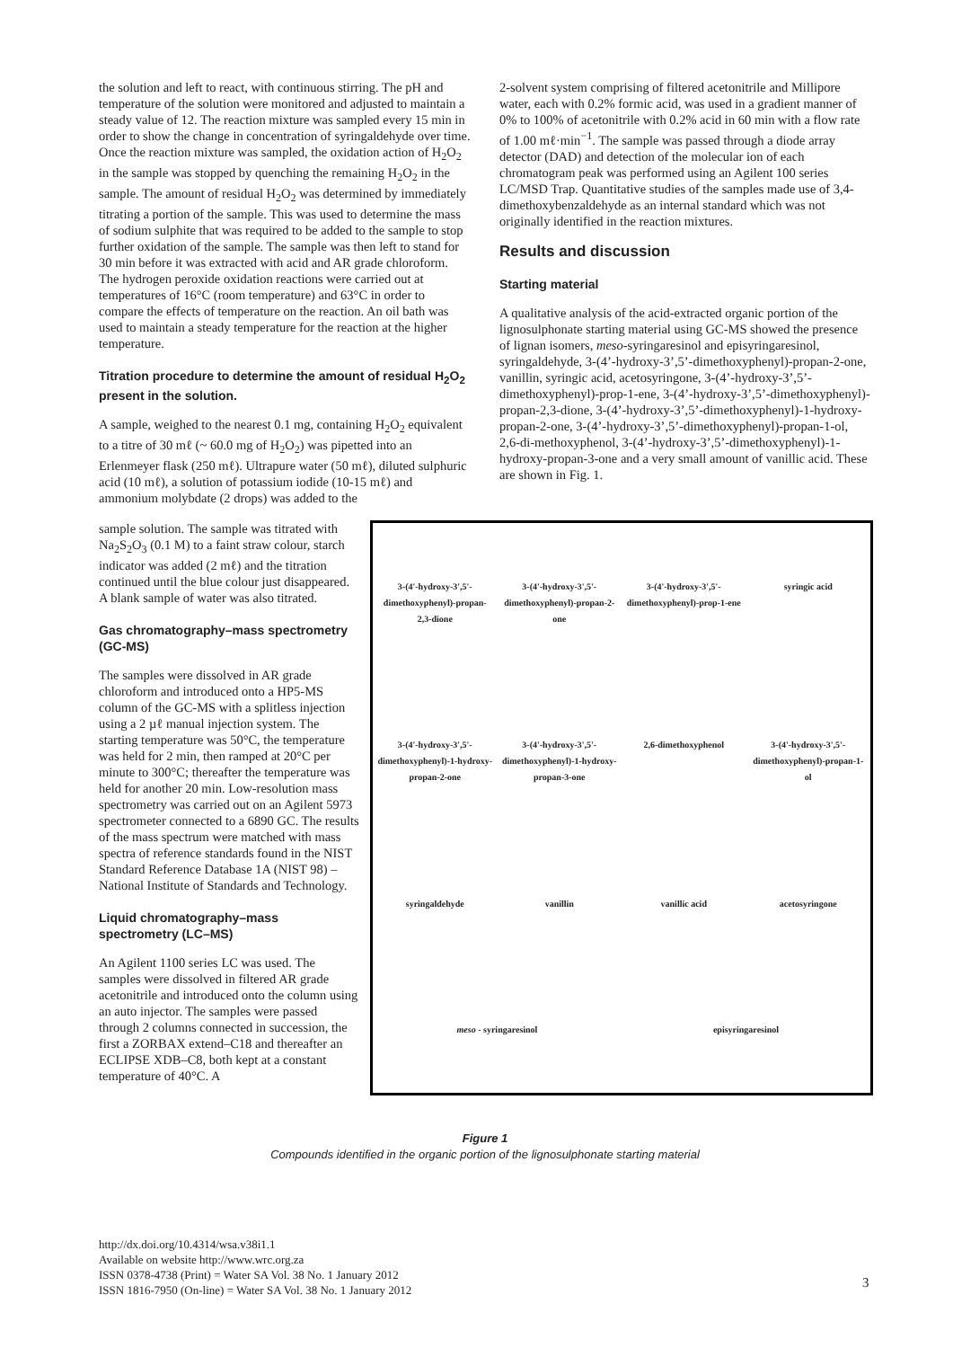the solution and left to react, with continuous stirring. The pH and temperature of the solution were monitored and adjusted to maintain a steady value of 12. The reaction mixture was sampled every 15 min in order to show the change in concentration of syringaldehyde over time. Once the reaction mixture was sampled, the oxidation action of H<sub>2</sub>O<sub>2</sub> in the sample was stopped by quenching the remaining H<sub>2</sub>O<sub>2</sub> in the sample. The amount of residual H<sub>2</sub>O<sub>2</sub> was determined by immediately titrating a portion of the sample. This was used to determine the mass of sodium sulphite that was required to be added to the sample to stop further oxidation of the sample. The sample was then left to stand for 30 min before it was extracted with acid and AR grade chloroform. The hydrogen peroxide oxidation reactions were carried out at temperatures of 16°C (room temperature) and 63°C in order to compare the effects of temperature on the reaction. An oil bath was used to maintain a steady temperature for the reaction at the higher temperature.
Titration procedure to determine the amount of residual H<sub>2</sub>O<sub>2</sub> present in the solution.
A sample, weighed to the nearest 0.1 mg, containing H<sub>2</sub>O<sub>2</sub> equivalent to a titre of 30 mℓ (~ 60.0 mg of H<sub>2</sub>O<sub>2</sub>) was pipetted into an Erlenmeyer flask (250 mℓ). Ultrapure water (50 mℓ), diluted sulphuric acid (10 mℓ), a solution of potassium iodide (10-15 mℓ) and ammonium molybdate (2 drops) was added to the
2-solvent system comprising of filtered acetonitrile and Millipore water, each with 0.2% formic acid, was used in a gradient manner of 0% to 100% of acetonitrile with 0.2% acid in 60 min with a flow rate of 1.00 mℓ·min<sup>−1</sup>. The sample was passed through a diode array detector (DAD) and detection of the molecular ion of each chromatogram peak was performed using an Agilent 100 series LC/MSD Trap. Quantitative studies of the samples made use of 3,4-dimethoxybenzaldehyde as an internal standard which was not originally identified in the reaction mixtures.
Results and discussion
Starting material
A qualitative analysis of the acid-extracted organic portion of the lignosulphonate starting material using GC-MS showed the presence of lignan isomers, meso-syringaresinol and episyringaresinol, syringaldehyde, 3-(4’-hydroxy-3’,5’-dimethoxyphenyl)-propan-2-one, vanillin, syringic acid, acetosyringone, 3-(4’-hydroxy-3’,5’-dimethoxyphenyl)-prop-1-ene, 3-(4’-hydroxy-3’,5’-dimethoxyphenyl)-propan-2,3-dione, 3-(4’-hydroxy-3’,5’-dimethoxyphenyl)-1-hydroxy-propan-2-one, 3-(4’-hydroxy-3’,5’-dimethoxyphenyl)-propan-1-ol, 2,6-di-methoxyphenol, 3-(4’-hydroxy-3’,5’-dimethoxyphenyl)-1-hydroxy-propan-3-one and a very small amount of vanillic acid. These are shown in Fig. 1.
3-(4'-hydroxy-3',5'-dimethoxyphenyl)-propan-2,3-dione
3-(4'-hydroxy-3',5'-dimethoxyphenyl)-propan-2-one
3-(4'-hydroxy-3',5'-dimethoxyphenyl)-prop-1-ene
syringic acid
3-(4'-hydroxy-3',5'-dimethoxyphenyl)-1-hydroxy-propan-2-one
3-(4'-hydroxy-3',5'-dimethoxyphenyl)-1-hydroxy-propan-3-one
2,6-dimethoxyphenol
3-(4'-hydroxy-3',5'-dimethoxyphenyl)-propan-1-ol
syringaldehyde
vanillin
vanillic acid
acetosyringone
meso - syringaresinol
episyringaresinol
sample solution. The sample was titrated with Na<sub>2</sub>S<sub>2</sub>O<sub>3</sub> (0.1 M) to a faint straw colour, starch indicator was added (2 mℓ) and the titration continued until the blue colour just disappeared. A blank sample of water was also titrated.
Gas chromatography–mass spectrometry (GC-MS)
The samples were dissolved in AR grade chloroform and introduced onto a HP5-MS column of the GC-MS with a splitless injection using a 2 µℓ manual injection system. The starting temperature was 50°C, the temperature was held for 2 min, then ramped at 20°C per minute to 300°C; thereafter the temperature was held for another 20 min. Low-resolution mass spectrometry was carried out on an Agilent 5973 spectrometer connected to a 6890 GC. The results of the mass spectrum were matched with mass spectra of reference standards found in the NIST Standard Reference Database 1A (NIST 98) – National Institute of Standards and Technology.
Liquid chromatography–mass spectrometry (LC–MS)
An Agilent 1100 series LC was used. The samples were dissolved in filtered AR grade acetonitrile and introduced onto the column using an auto injector. The samples were passed through 2 columns connected in succession, the first a ZORBAX extend–C18 and thereafter an ECLIPSE XDB–C8, both kept at a constant temperature of 40°C. A
Figure 1
Compounds identified in the organic portion of the lignosulphonate starting material
http://dx.doi.org/10.4314/wsa.v38i1.1
Available on website http://www.wrc.org.za
ISSN 0378-4738 (Print) = Water SA Vol. 38 No. 1 January 2012
ISSN 1816-7950 (On-line) = Water SA Vol. 38 No. 1 January 2012
3